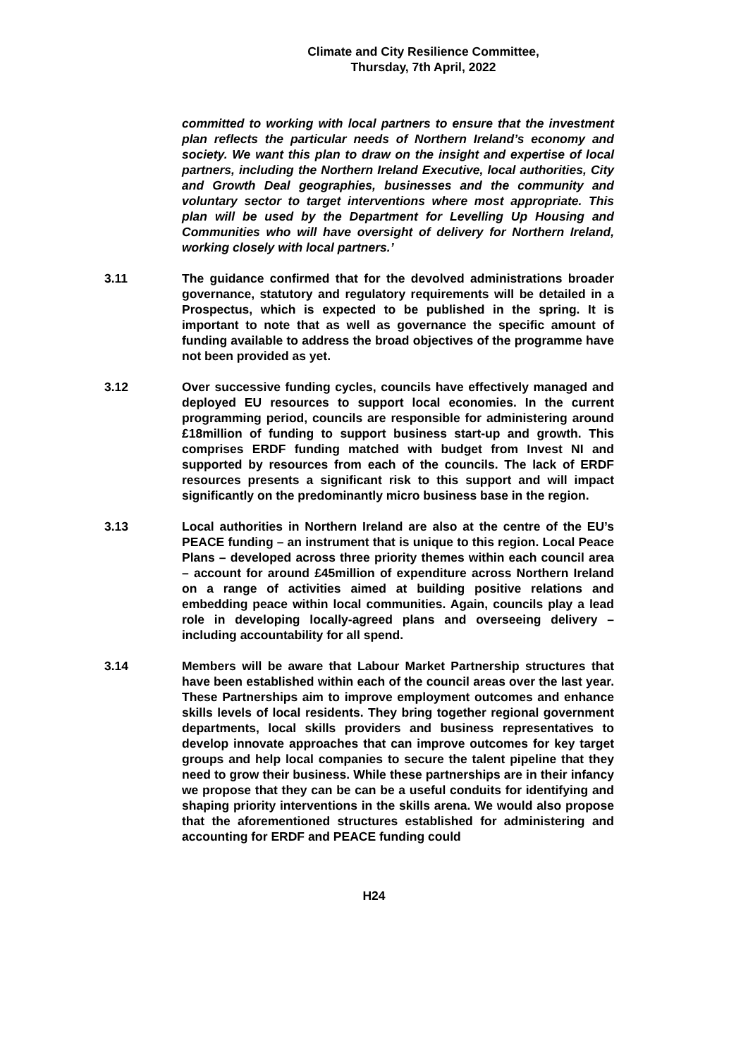Climate and City Resilience Committee,
Thursday, 7th April, 2022
committed to working with local partners to ensure that the investment plan reflects the particular needs of Northern Ireland’s economy and society. We want this plan to draw on the insight and expertise of local partners, including the Northern Ireland Executive, local authorities, City and Growth Deal geographies, businesses and the community and voluntary sector to target interventions where most appropriate. This plan will be used by the Department for Levelling Up Housing and Communities who will have oversight of delivery for Northern Ireland, working closely with local partners.’
3.11 The guidance confirmed that for the devolved administrations broader governance, statutory and regulatory requirements will be detailed in a Prospectus, which is expected to be published in the spring. It is important to note that as well as governance the specific amount of funding available to address the broad objectives of the programme have not been provided as yet.
3.12 Over successive funding cycles, councils have effectively managed and deployed EU resources to support local economies. In the current programming period, councils are responsible for administering around £18million of funding to support business start-up and growth. This comprises ERDF funding matched with budget from Invest NI and supported by resources from each of the councils. The lack of ERDF resources presents a significant risk to this support and will impact significantly on the predominantly micro business base in the region.
3.13 Local authorities in Northern Ireland are also at the centre of the EU’s PEACE funding – an instrument that is unique to this region. Local Peace Plans – developed across three priority themes within each council area – account for around £45million of expenditure across Northern Ireland on a range of activities aimed at building positive relations and embedding peace within local communities. Again, councils play a lead role in developing locally-agreed plans and overseeing delivery – including accountability for all spend.
3.14 Members will be aware that Labour Market Partnership structures that have been established within each of the council areas over the last year. These Partnerships aim to improve employment outcomes and enhance skills levels of local residents. They bring together regional government departments, local skills providers and business representatives to develop innovate approaches that can improve outcomes for key target groups and help local companies to secure the talent pipeline that they need to grow their business. While these partnerships are in their infancy we propose that they can be can be a useful conduits for identifying and shaping priority interventions in the skills arena. We would also propose that the aforementioned structures established for administering and accounting for ERDF and PEACE funding could
H24